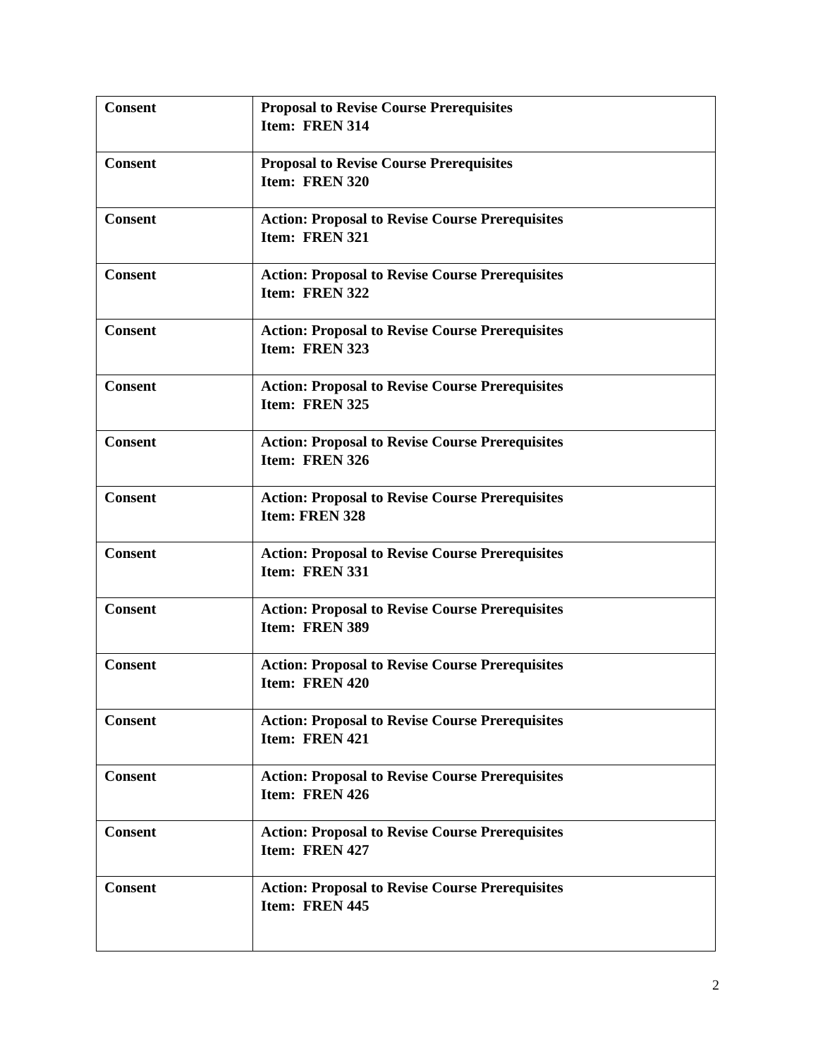| Consent | Proposal to Revise Course Prerequisites Item: FREN 314 |
| Consent | Proposal to Revise Course Prerequisites Item: FREN 320 |
| Consent | Action: Proposal to Revise Course Prerequisites Item: FREN 321 |
| Consent | Action: Proposal to Revise Course Prerequisites Item: FREN 322 |
| Consent | Action: Proposal to Revise Course Prerequisites Item: FREN 323 |
| Consent | Action: Proposal to Revise Course Prerequisites Item: FREN 325 |
| Consent | Action: Proposal to Revise Course Prerequisites Item: FREN 326 |
| Consent | Action: Proposal to Revise Course Prerequisites Item: FREN 328 |
| Consent | Action: Proposal to Revise Course Prerequisites Item: FREN 331 |
| Consent | Action: Proposal to Revise Course Prerequisites Item: FREN 389 |
| Consent | Action: Proposal to Revise Course Prerequisites Item: FREN 420 |
| Consent | Action: Proposal to Revise Course Prerequisites Item: FREN 421 |
| Consent | Action: Proposal to Revise Course Prerequisites Item: FREN 426 |
| Consent | Action: Proposal to Revise Course Prerequisites Item: FREN 427 |
| Consent | Action: Proposal to Revise Course Prerequisites Item: FREN 445 |
2